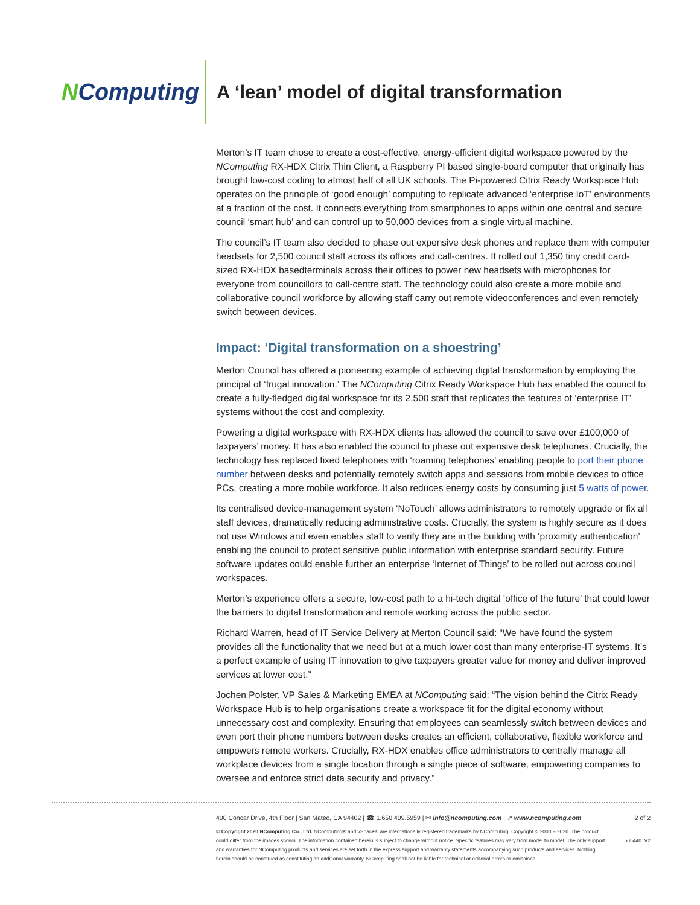NComputing
A ‘lean’ model of digital transformation
Merton’s IT team chose to create a cost-effective, energy-efficient digital workspace powered by the NComputing RX-HDX Citrix Thin Client, a Raspberry PI based single-board computer that originally has brought low-cost coding to almost half of all UK schools. The Pi-powered Citrix Ready Workspace Hub operates on the principle of ‘good enough’ computing to replicate advanced ‘enterprise IoT’ environments at a fraction of the cost. It connects everything from smartphones to apps within one central and secure council ‘smart hub’ and can control up to 50,000 devices from a single virtual machine.
The council’s IT team also decided to phase out expensive desk phones and replace them with computer headsets for 2,500 council staff across its offices and call-centres. It rolled out 1,350 tiny credit card-sized RX-HDX basedterminals across their offices to power new headsets with microphones for everyone from councillors to call-centre staff. The technology could also create a more mobile and collaborative council workforce by allowing staff carry out remote videoconferences and even remotely switch between devices.
Impact: ‘Digital transformation on a shoestring’
Merton Council has offered a pioneering example of achieving digital transformation by employing the principal of ‘frugal innovation.’ The NComputing Citrix Ready Workspace Hub has enabled the council to create a fully-fledged digital workspace for its 2,500 staff that replicates the features of ‘enterprise IT’ systems without the cost and complexity.
Powering a digital workspace with RX-HDX clients has allowed the council to save over £100,000 of taxpayers’ money. It has also enabled the council to phase out expensive desk telephones. Crucially, the technology has replaced fixed telephones with ‘roaming telephones’ enabling people to port their phone number between desks and potentially remotely switch apps and sessions from mobile devices to office PCs, creating a more mobile workforce. It also reduces energy costs by consuming just 5 watts of power.
Its centralised device-management system ‘NoTouch’ allows administrators to remotely upgrade or fix all staff devices, dramatically reducing administrative costs. Crucially, the system is highly secure as it does not use Windows and even enables staff to verify they are in the building with ‘proximity authentication’ enabling the council to protect sensitive public information with enterprise standard security. Future software updates could enable further an enterprise ‘Internet of Things’ to be rolled out across council workspaces.
Merton’s experience offers a secure, low-cost path to a hi-tech digital ‘office of the future’ that could lower the barriers to digital transformation and remote working across the public sector.
Richard Warren, head of IT Service Delivery at Merton Council said: “We have found the system provides all the functionality that we need but at a much lower cost than many enterprise-IT systems. It’s a perfect example of using IT innovation to give taxpayers greater value for money and deliver improved services at lower cost.”
Jochen Polster, VP Sales & Marketing EMEA at NComputing said: “The vision behind the Citrix Ready Workspace Hub is to help organisations create a workspace fit for the digital economy without unnecessary cost and complexity. Ensuring that employees can seamlessly switch between devices and even port their phone numbers between desks creates an efficient, collaborative, flexible workforce and empowers remote workers. Crucially, RX-HDX enables office administrators to centrally manage all workplace devices from a single location through a single piece of software, empowering companies to oversee and enforce strict data security and privacy.”
400 Concar Drive, 4th Floor | San Mateo, CA 94402 | ☎ 1.650.409.5959 | ✉ info@ncomputing.com | ↗ www.ncomputing.com 2 of 2
© Copyright 2020 NComputing Co., Ltd. NComputing® and vSpace® are internationally registered trademarks by NComputing. Copyright © 2003 – 2020. The product could differ from the images shown. The information contained herein is subject to change without notice. Specific features may vary from model to model. The only support and warranties for NComputing products and services are set forth in the express support and warranty statements accompanying such products and services. Nothing herein should be construed as constituting an additional warranty. NComputing shall not be liable for technical or editorial errors or omissions. 565440_V2